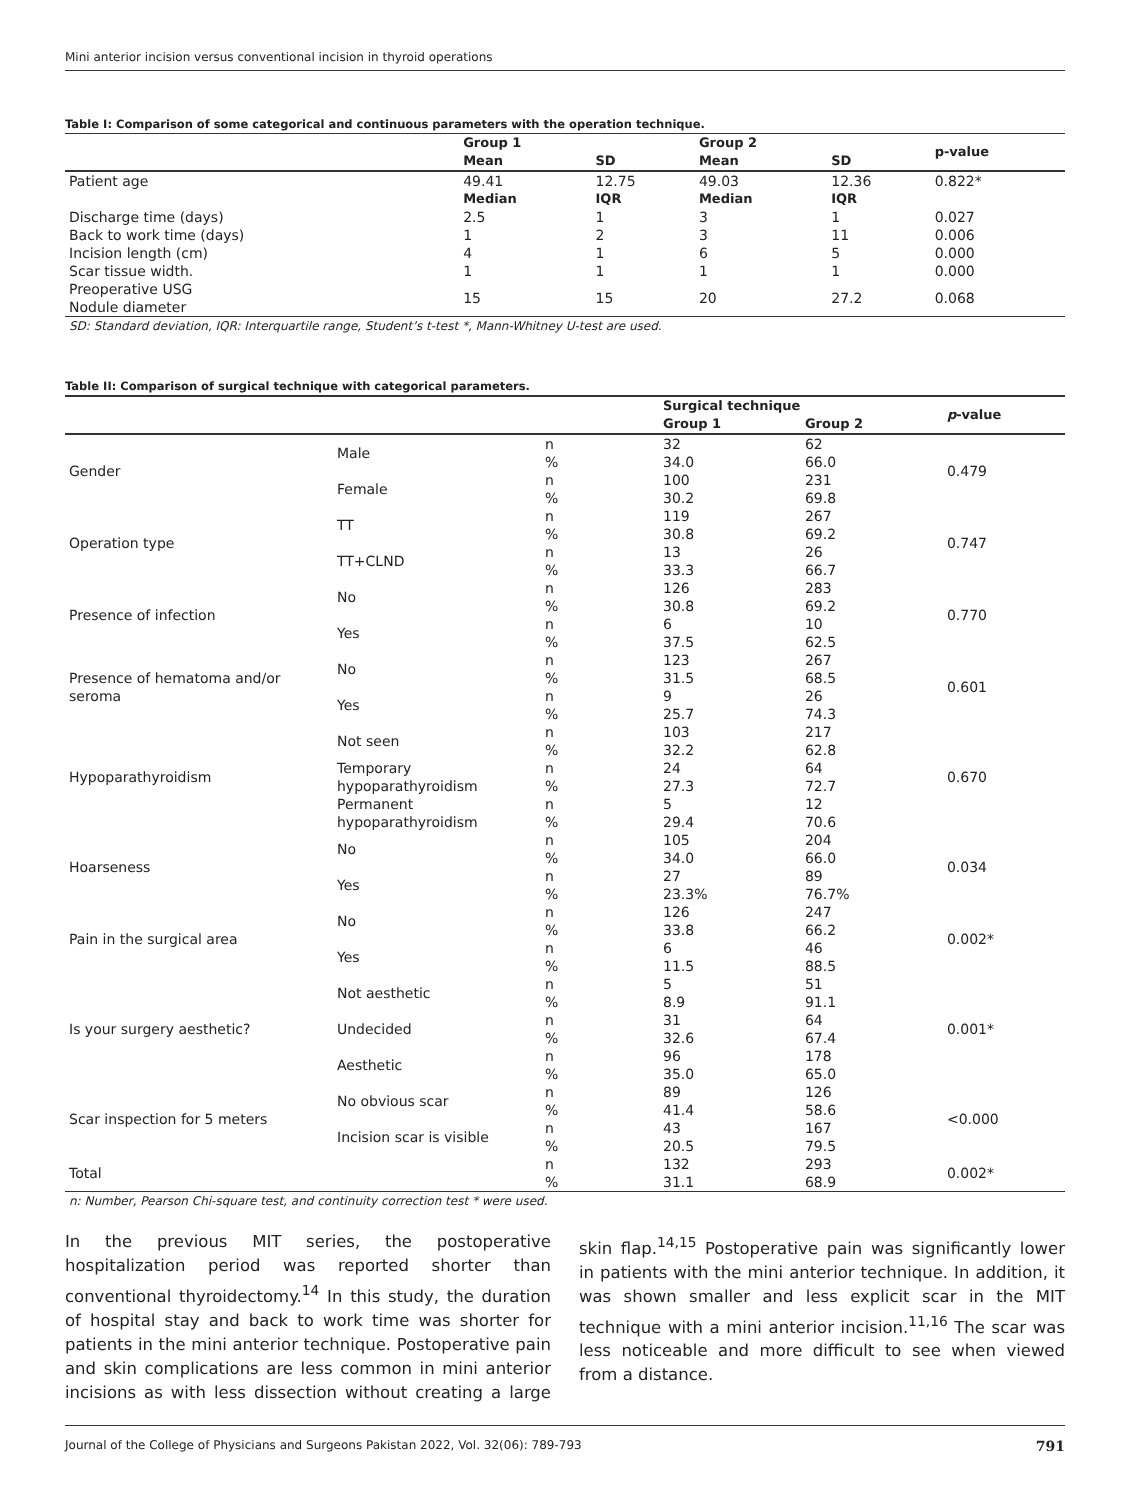Mini anterior incision versus conventional incision in thyroid operations
Table I: Comparison of some categorical and continuous parameters with the operation technique.
| | Group 1 | | Group 2 | | p-value |
| --- | --- | --- | --- | --- | --- |
| | Mean | SD | Mean | SD | |
| Patient age | 49.41 | 12.75 | 49.03 | 12.36 | 0.822* |
| | Median | IQR | Median | IQR | |
| Discharge time (days) | 2.5 | 1 | 3 | 1 | 0.027 |
| Back to work time (days) | 1 | 2 | 3 | 11 | 0.006 |
| Incision length (cm) | 4 | 1 | 6 | 5 | 0.000 |
| Scar tissue width. | 1 | 1 | 1 | 1 | 0.000 |
| Preoperative USG Nodule diameter | 15 | 15 | 20 | 27.2 | 0.068 |
SD: Standard deviation, IQR: Interquartile range, Student’s t-test *, Mann-Whitney U-test are used.
Table II: Comparison of surgical technique with categorical parameters.
| | | | Surgical technique | | p -value |
| --- | --- | --- | --- | --- | --- |
| | | | Group 1 | Group 2 | |
| Gender | Male | n | 32 | 62 | 0.479 |
| | | % | 34.0 | 66.0 | |
| | Female | n | 100 | 231 | |
| | | % | 30.2 | 69.8 | |
| Operation type | TT | n | 119 | 267 | 0.747 |
| | | % | 30.8 | 69.2 | |
| | TT+CLND | n | 13 | 26 | |
| | | % | 33.3 | 66.7 | |
| Presence of infection | No | n | 126 | 283 | 0.770 |
| | | % | 30.8 | 69.2 | |
| | Yes | n | 6 | 10 | |
| | | % | 37.5 | 62.5 | |
| Presence of hematoma and/or seroma | No | n | 123 | 267 | 0.601 |
| | | % | 31.5 | 68.5 | |
| | Yes | n | 9 | 26 | |
| | | % | 25.7 | 74.3 | |
| Hypoparathyroidism | Not seen | n | 103 | 217 | 0.670 |
| | | % | 32.2 | 62.8 | |
| | Temporary hypoparathyroidism | n | 24 | 64 | |
| | | % | 27.3 | 72.7 | |
| | Permanent hypoparathyroidism | n | 5 | 12 | |
| | | % | 29.4 | 70.6 | |
| Hoarseness | No | n | 105 | 204 | 0.034 |
| | | % | 34.0 | 66.0 | |
| | Yes | n | 27 | 89 | |
| | | % | 23.3% | 76.7% | |
| Pain in the surgical area | No | n | 126 | 247 | 0.002* |
| | | % | 33.8 | 66.2 | |
| | Yes | n | 6 | 46 | |
| | | % | 11.5 | 88.5 | |
| Is your surgery aesthetic? | Not aesthetic | n | 5 | 51 | 0.001* |
| | | % | 8.9 | 91.1 | |
| | Undecided | n | 31 | 64 | |
| | | % | 32.6 | 67.4 | |
| | Aesthetic | n | 96 | 178 | |
| | | % | 35.0 | 65.0 | |
| Scar inspection for 5 meters | No obvious scar | n | 89 | 126 | <0.000 |
| | | % | 41.4 | 58.6 | |
| | Incision scar is visible | n | 43 | 167 | |
| | | % | 20.5 | 79.5 | |
| Total | | n | 132 | 293 | 0.002* |
| | | % | 31.1 | 68.9 | |
n: Number, Pearson Chi-square test, and continuity correction test * were used.
In the previous MIT series, the postoperative hospitalization period was reported shorter than conventional thyroidectomy.<sup>14</sup> In this study, the duration of hospital stay and back to work time was shorter for patients in the mini anterior technique. Postoperative pain and skin complications are less common in mini anterior incisions as with less dissection without creating a large skin flap.<sup>14,15</sup> Postoperative pain was significantly lower in patients with the mini anterior technique. In addition, it was shown smaller and less explicit scar in the MIT technique with a mini anterior incision.<sup>11,16</sup> The scar was less noticeable and more difficult to see when viewed from a distance.
Journal of the College of Physicians and Surgeons Pakistan 2022, Vol. 32(06): 789-793 791